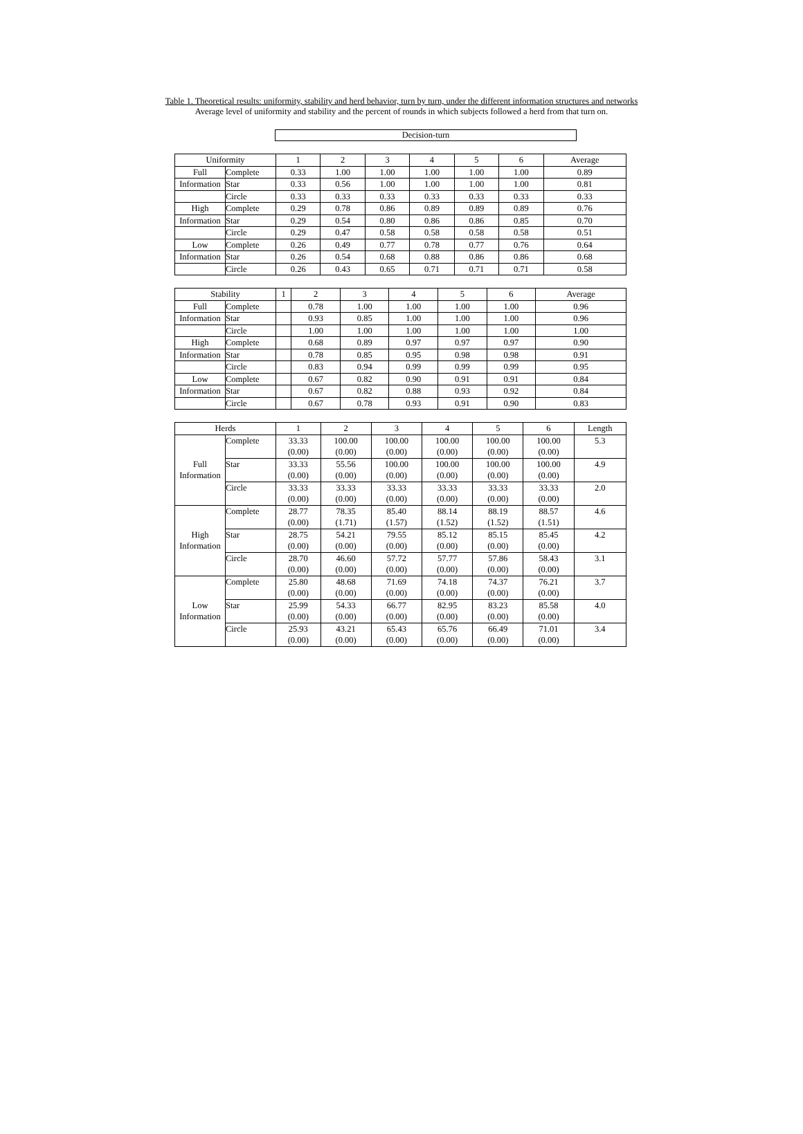Table 1. Theoretical results: uniformity, stability and herd behavior, turn by turn, under the different information structures and networks
Average level of uniformity and stability and the percent of rounds in which subjects followed a herd from that turn on.
Decision-turn
| Uniformity | | 1 | 2 | 3 | 4 | 5 | 6 | Average |
| --- | --- | --- | --- | --- | --- | --- | --- | --- |
| Full | Complete | 0.33 | 1.00 | 1.00 | 1.00 | 1.00 | 1.00 | 0.89 |
| Information | Star | 0.33 | 0.56 | 1.00 | 1.00 | 1.00 | 1.00 | 0.81 |
| | Circle | 0.33 | 0.33 | 0.33 | 0.33 | 0.33 | 0.33 | 0.33 |
| High | Complete | 0.29 | 0.78 | 0.86 | 0.89 | 0.89 | 0.89 | 0.76 |
| Information | Star | 0.29 | 0.54 | 0.80 | 0.86 | 0.86 | 0.85 | 0.70 |
| | Circle | 0.29 | 0.47 | 0.58 | 0.58 | 0.58 | 0.58 | 0.51 |
| Low | Complete | 0.26 | 0.49 | 0.77 | 0.78 | 0.77 | 0.76 | 0.64 |
| Information | Star | 0.26 | 0.54 | 0.68 | 0.88 | 0.86 | 0.86 | 0.68 |
| | Circle | 0.26 | 0.43 | 0.65 | 0.71 | 0.71 | 0.71 | 0.58 |
| Stability | | 1 | 2 | 3 | 4 | 5 | 6 | Average |
| --- | --- | --- | --- | --- | --- | --- | --- | --- |
| Full | Complete | | 0.78 | 1.00 | 1.00 | 1.00 | 1.00 | 0.96 |
| Information | Star | | 0.93 | 0.85 | 1.00 | 1.00 | 1.00 | 0.96 |
| | Circle | | 1.00 | 1.00 | 1.00 | 1.00 | 1.00 | 1.00 |
| High | Complete | | 0.68 | 0.89 | 0.97 | 0.97 | 0.97 | 0.90 |
| Information | Star | | 0.78 | 0.85 | 0.95 | 0.98 | 0.98 | 0.91 |
| | Circle | | 0.83 | 0.94 | 0.99 | 0.99 | 0.99 | 0.95 |
| Low | Complete | | 0.67 | 0.82 | 0.90 | 0.91 | 0.91 | 0.84 |
| Information | Star | | 0.67 | 0.82 | 0.88 | 0.93 | 0.92 | 0.84 |
| | Circle | | 0.67 | 0.78 | 0.93 | 0.91 | 0.90 | 0.83 |
| Herds | | 1 | 2 | 3 | 4 | 5 | 6 | Length |
| --- | --- | --- | --- | --- | --- | --- | --- | --- |
| Full Information | Complete | 33.33 | 100.00 | 100.00 | 100.00 | 100.00 | 100.00 | 5.3 |
| | | (0.00) | (0.00) | (0.00) | (0.00) | (0.00) | (0.00) | |
| | Star | 33.33 | 55.56 | 100.00 | 100.00 | 100.00 | 100.00 | 4.9 |
| | | (0.00) | (0.00) | (0.00) | (0.00) | (0.00) | (0.00) | |
| | Circle | 33.33 | 33.33 | 33.33 | 33.33 | 33.33 | 33.33 | 2.0 |
| | | (0.00) | (0.00) | (0.00) | (0.00) | (0.00) | (0.00) | |
| High Information | Complete | 28.77 | 78.35 | 85.40 | 88.14 | 88.19 | 88.57 | 4.6 |
| | | (0.00) | (1.71) | (1.57) | (1.52) | (1.52) | (1.51) | |
| | Star | 28.75 | 54.21 | 79.55 | 85.12 | 85.15 | 85.45 | 4.2 |
| | | (0.00) | (0.00) | (0.00) | (0.00) | (0.00) | (0.00) | |
| | Circle | 28.70 | 46.60 | 57.72 | 57.77 | 57.86 | 58.43 | 3.1 |
| | | (0.00) | (0.00) | (0.00) | (0.00) | (0.00) | (0.00) | |
| Low Information | Complete | 25.80 | 48.68 | 71.69 | 74.18 | 74.37 | 76.21 | 3.7 |
| | | (0.00) | (0.00) | (0.00) | (0.00) | (0.00) | (0.00) | |
| | Star | 25.99 | 54.33 | 66.77 | 82.95 | 83.23 | 85.58 | 4.0 |
| | | (0.00) | (0.00) | (0.00) | (0.00) | (0.00) | (0.00) | |
| | Circle | 25.93 | 43.21 | 65.43 | 65.76 | 66.49 | 71.01 | 3.4 |
| | | (0.00) | (0.00) | (0.00) | (0.00) | (0.00) | (0.00) | |